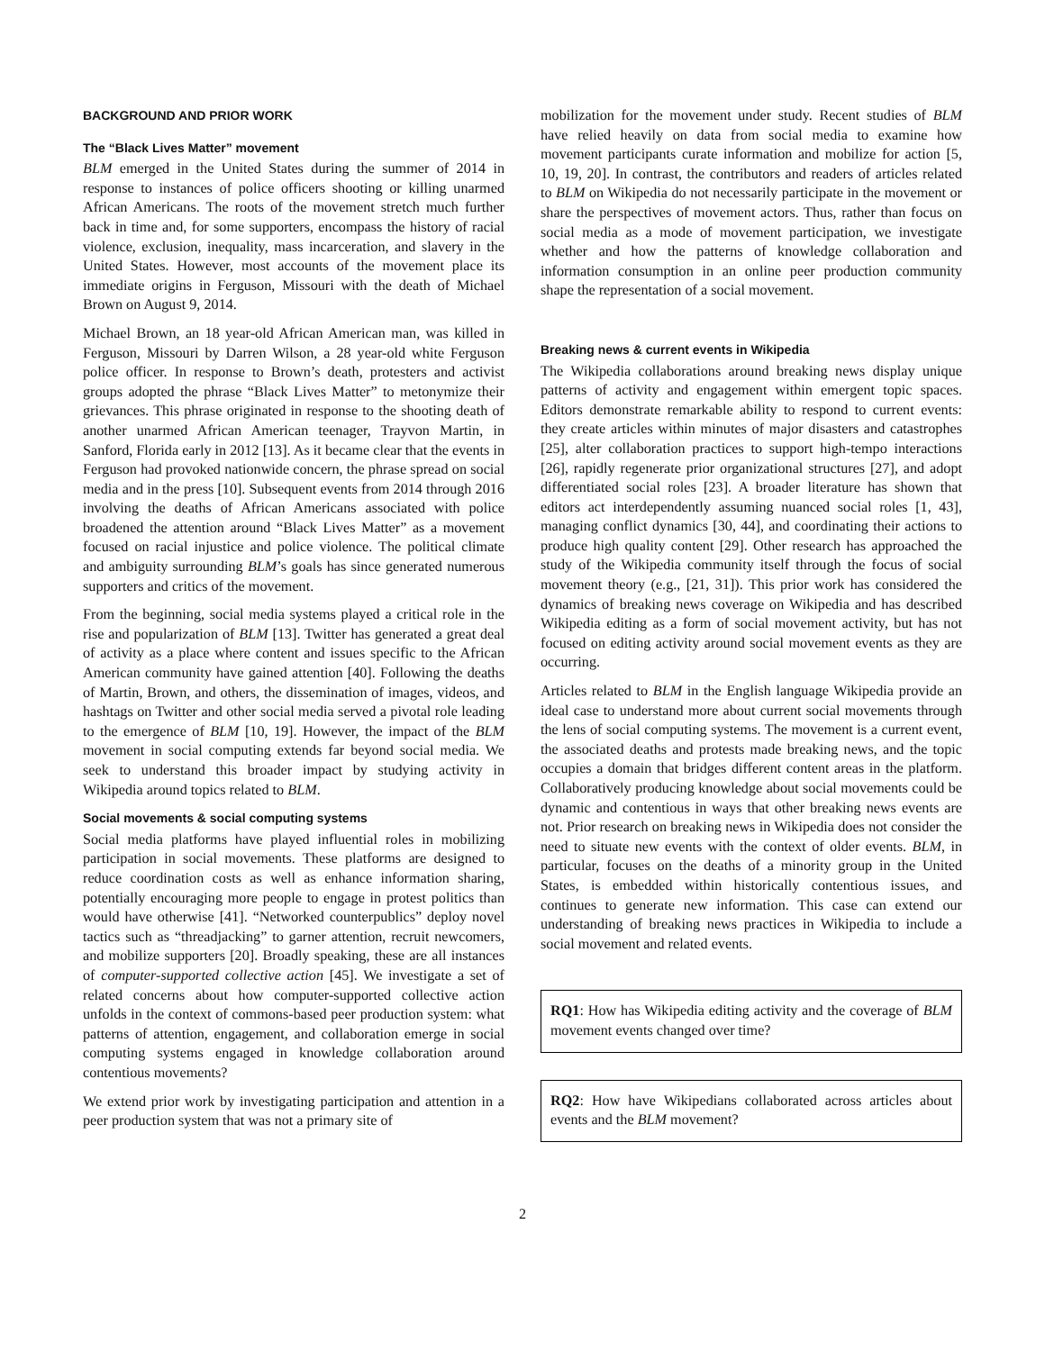BACKGROUND AND PRIOR WORK
The “Black Lives Matter” movement
BLM emerged in the United States during the summer of 2014 in response to instances of police officers shooting or killing unarmed African Americans. The roots of the movement stretch much further back in time and, for some supporters, encompass the history of racial violence, exclusion, inequality, mass incarceration, and slavery in the United States. However, most accounts of the movement place its immediate origins in Ferguson, Missouri with the death of Michael Brown on August 9, 2014.
Michael Brown, an 18 year-old African American man, was killed in Ferguson, Missouri by Darren Wilson, a 28 year-old white Ferguson police officer. In response to Brown’s death, protesters and activist groups adopted the phrase “Black Lives Matter” to metonymize their grievances. This phrase originated in response to the shooting death of another unarmed African American teenager, Trayvon Martin, in Sanford, Florida early in 2012 [13]. As it became clear that the events in Ferguson had provoked nationwide concern, the phrase spread on social media and in the press [10]. Subsequent events from 2014 through 2016 involving the deaths of African Americans associated with police broadened the attention around “Black Lives Matter” as a movement focused on racial injustice and police violence. The political climate and ambiguity surrounding BLM’s goals has since generated numerous supporters and critics of the movement.
From the beginning, social media systems played a critical role in the rise and popularization of BLM [13]. Twitter has generated a great deal of activity as a place where content and issues specific to the African American community have gained attention [40]. Following the deaths of Martin, Brown, and others, the dissemination of images, videos, and hashtags on Twitter and other social media served a pivotal role leading to the emergence of BLM [10, 19]. However, the impact of the BLM movement in social computing extends far beyond social media. We seek to understand this broader impact by studying activity in Wikipedia around topics related to BLM.
Social movements & social computing systems
Social media platforms have played influential roles in mobilizing participation in social movements. These platforms are designed to reduce coordination costs as well as enhance information sharing, potentially encouraging more people to engage in protest politics than would have otherwise [41]. “Networked counterpublics” deploy novel tactics such as “threadjacking” to garner attention, recruit newcomers, and mobilize supporters [20]. Broadly speaking, these are all instances of computer-supported collective action [45]. We investigate a set of related concerns about how computer-supported collective action unfolds in the context of commons-based peer production system: what patterns of attention, engagement, and collaboration emerge in social computing systems engaged in knowledge collaboration around contentious movements?
We extend prior work by investigating participation and attention in a peer production system that was not a primary site of
mobilization for the movement under study. Recent studies of BLM have relied heavily on data from social media to examine how movement participants curate information and mobilize for action [5, 10, 19, 20]. In contrast, the contributors and readers of articles related to BLM on Wikipedia do not necessarily participate in the movement or share the perspectives of movement actors. Thus, rather than focus on social media as a mode of movement participation, we investigate whether and how the patterns of knowledge collaboration and information consumption in an online peer production community shape the representation of a social movement.
Breaking news & current events in Wikipedia
The Wikipedia collaborations around breaking news display unique patterns of activity and engagement within emergent topic spaces. Editors demonstrate remarkable ability to respond to current events: they create articles within minutes of major disasters and catastrophes [25], alter collaboration practices to support high-tempo interactions [26], rapidly regenerate prior organizational structures [27], and adopt differentiated social roles [23]. A broader literature has shown that editors act interdependently assuming nuanced social roles [1, 43], managing conflict dynamics [30, 44], and coordinating their actions to produce high quality content [29]. Other research has approached the study of the Wikipedia community itself through the focus of social movement theory (e.g., [21, 31]). This prior work has considered the dynamics of breaking news coverage on Wikipedia and has described Wikipedia editing as a form of social movement activity, but has not focused on editing activity around social movement events as they are occurring.
Articles related to BLM in the English language Wikipedia provide an ideal case to understand more about current social movements through the lens of social computing systems. The movement is a current event, the associated deaths and protests made breaking news, and the topic occupies a domain that bridges different content areas in the platform. Collaboratively producing knowledge about social movements could be dynamic and contentious in ways that other breaking news events are not. Prior research on breaking news in Wikipedia does not consider the need to situate new events with the context of older events. BLM, in particular, focuses on the deaths of a minority group in the United States, is embedded within historically contentious issues, and continues to generate new information. This case can extend our understanding of breaking news practices in Wikipedia to include a social movement and related events.
RQ1: How has Wikipedia editing activity and the coverage of BLM movement events changed over time?
RQ2: How have Wikipedians collaborated across articles about events and the BLM movement?
2